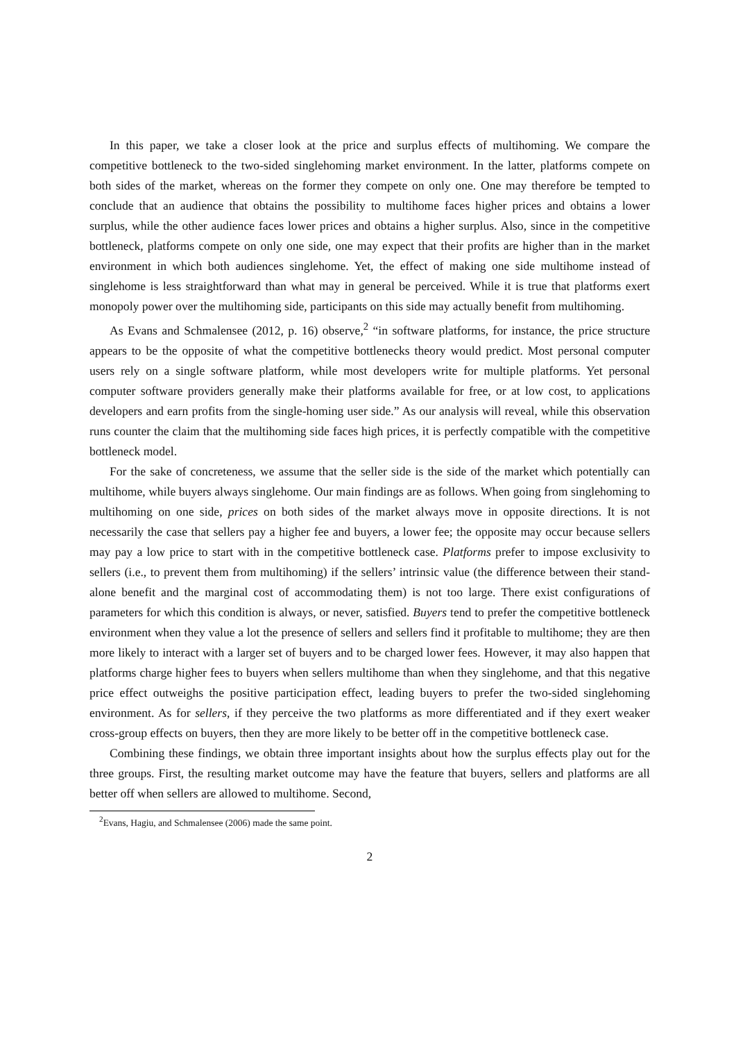In this paper, we take a closer look at the price and surplus effects of multihoming. We compare the competitive bottleneck to the two-sided singlehoming market environment. In the latter, platforms compete on both sides of the market, whereas on the former they compete on only one. One may therefore be tempted to conclude that an audience that obtains the possibility to multihome faces higher prices and obtains a lower surplus, while the other audience faces lower prices and obtains a higher surplus. Also, since in the competitive bottleneck, platforms compete on only one side, one may expect that their profits are higher than in the market environment in which both audiences singlehome. Yet, the effect of making one side multihome instead of singlehome is less straightforward than what may in general be perceived. While it is true that platforms exert monopoly power over the multihoming side, participants on this side may actually benefit from multihoming.
As Evans and Schmalensee (2012, p. 16) observe,<sup>2</sup> “in software platforms, for instance, the price structure appears to be the opposite of what the competitive bottlenecks theory would predict. Most personal computer users rely on a single software platform, while most developers write for multiple platforms. Yet personal computer software providers generally make their platforms available for free, or at low cost, to applications developers and earn profits from the single-homing user side.” As our analysis will reveal, while this observation runs counter the claim that the multihoming side faces high prices, it is perfectly compatible with the competitive bottleneck model.
For the sake of concreteness, we assume that the seller side is the side of the market which potentially can multihome, while buyers always singlehome. Our main findings are as follows. When going from singlehoming to multihoming on one side, prices on both sides of the market always move in opposite directions. It is not necessarily the case that sellers pay a higher fee and buyers, a lower fee; the opposite may occur because sellers may pay a low price to start with in the competitive bottleneck case. Platforms prefer to impose exclusivity to sellers (i.e., to prevent them from multihoming) if the sellers’ intrinsic value (the difference between their stand-alone benefit and the marginal cost of accommodating them) is not too large. There exist configurations of parameters for which this condition is always, or never, satisfied. Buyers tend to prefer the competitive bottleneck environment when they value a lot the presence of sellers and sellers find it profitable to multihome; they are then more likely to interact with a larger set of buyers and to be charged lower fees. However, it may also happen that platforms charge higher fees to buyers when sellers multihome than when they singlehome, and that this negative price effect outweighs the positive participation effect, leading buyers to prefer the two-sided singlehoming environment. As for sellers, if they perceive the two platforms as more differentiated and if they exert weaker cross-group effects on buyers, then they are more likely to be better off in the competitive bottleneck case.
Combining these findings, we obtain three important insights about how the surplus effects play out for the three groups. First, the resulting market outcome may have the feature that buyers, sellers and platforms are all better off when sellers are allowed to multihome. Second,
<sup>2</sup> Evans, Hagiu, and Schmalensee (2006) made the same point.
2